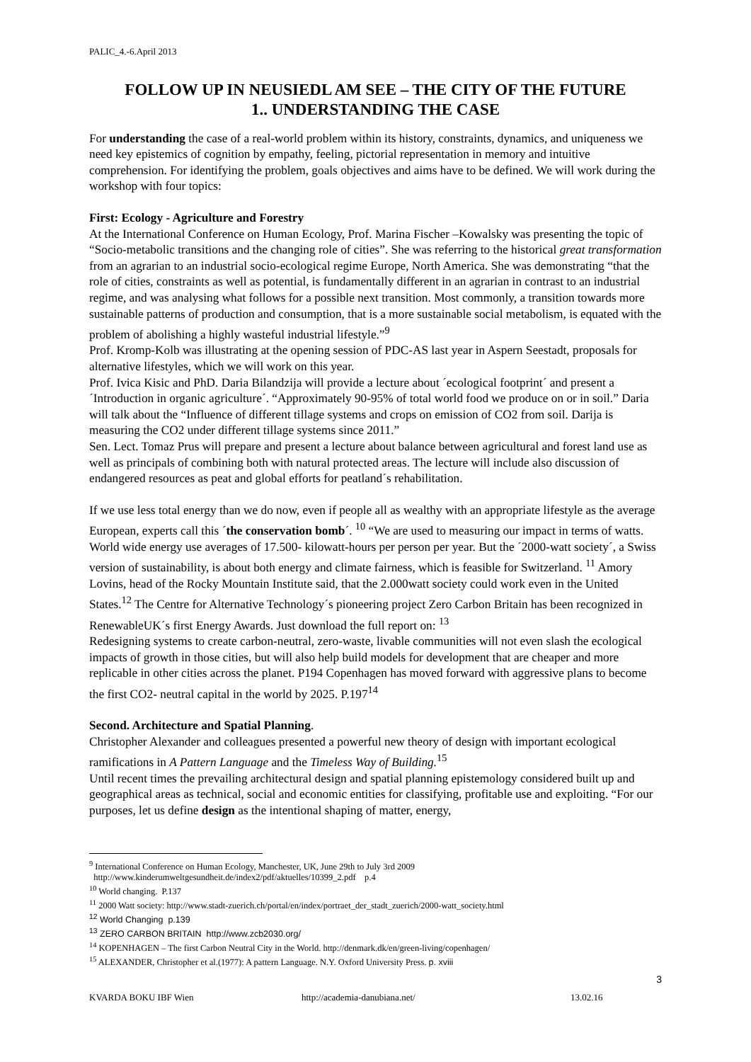PALIC_4.-6.April 2013
FOLLOW UP IN NEUSIEDL AM SEE – THE CITY OF THE FUTURE
1.. UNDERSTANDING THE CASE
For understanding the case of a real-world problem within its history, constraints, dynamics, and uniqueness we need key epistemics of cognition by empathy, feeling, pictorial representation in memory and intuitive comprehension. For identifying the problem, goals objectives and aims have to be defined. We will work during the workshop with four topics:
First: Ecology - Agriculture and Forestry
At the International Conference on Human Ecology, Prof. Marina Fischer –Kowalsky was presenting the topic of “Socio-metabolic transitions and the changing role of cities”. She was referring to the historical great transformation from an agrarian to an industrial socio-ecological regime Europe, North America. She was demonstrating “that the role of cities, constraints as well as potential, is fundamentally different in an agrarian in contrast to an industrial regime, and was analysing what follows for a possible next transition. Most commonly, a transition towards more sustainable patterns of production and consumption, that is a more sustainable social metabolism, is equated with the problem of abolishing a highly wasteful industrial lifestyle.”<sup>9</sup>
Prof. Kromp-Kolb was illustrating at the opening session of PDC-AS last year in Aspern Seestadt, proposals for alternative lifestyles, which we will work on this year.
Prof. Ivica Kisic and PhD. Daria Bilandzija will provide a lecture about ´ecological footprint´ and present a ´Introduction in organic agriculture´. “Approximately 90-95% of total world food we produce on or in soil.” Daria will talk about the “Influence of different tillage systems and crops on emission of CO2 from soil. Darija is measuring the CO2 under different tillage systems since 2011.”
Sen. Lect. Tomaz Prus will prepare and present a lecture about balance between agricultural and forest land use as well as principals of combining both with natural protected areas. The lecture will include also discussion of endangered resources as peat and global efforts for peatland´s rehabilitation.
If we use less total energy than we do now, even if people all as wealthy with an appropriate lifestyle as the average European, experts call this ´the conservation bomb´. <sup>10</sup> “We are used to measuring our impact in terms of watts. World wide energy use averages of 17.500- kilowatt-hours per person per year. But the ´2000-watt society´, a Swiss version of sustainability, is about both energy and climate fairness, which is feasible for Switzerland. <sup>11</sup> Amory Lovins, head of the Rocky Mountain Institute said, that the 2.000watt society could work even in the United States.<sup>12</sup> The Centre for Alternative Technology´s pioneering project Zero Carbon Britain has been recognized in RenewableUK´s first Energy Awards. Just download the full report on: <sup>13</sup>
Redesigning systems to create carbon-neutral, zero-waste, livable communities will not even slash the ecological impacts of growth in those cities, but will also help build models for development that are cheaper and more replicable in other cities across the planet. P194 Copenhagen has moved forward with aggressive plans to become the first CO2- neutral capital in the world by 2025. P.197<sup>14</sup>
Second. Architecture and Spatial Planning.
Christopher Alexander and colleagues presented a powerful new theory of design with important ecological ramifications in A Pattern Language and the Timeless Way of Building.<sup>15</sup>
Until recent times the prevailing architectural design and spatial planning epistemology considered built up and geographical areas as technical, social and economic entities for classifying, profitable use and exploiting. “For our purposes, let us define design as the intentional shaping of matter, energy,
<sup>9</sup> International Conference on Human Ecology, Manchester, UK, June 29th to July 3rd 2009
http://www.kinderumweltgesundheit.de/index2/pdf/aktuelles/10399_2.pdf p.4
<sup>10</sup> World changing. P.137
<sup>11</sup> 2000 Watt society: http://www.stadt-zuerich.ch/portal/en/index/portraet_der_stadt_zuerich/2000-watt_society.html
<sup>12</sup> World Changing p.139
<sup>13</sup> ZERO CARBON BRITAIN http://www.zcb2030.org/
<sup>14</sup> KOPENHAGEN – The first Carbon Neutral City in the World. http://denmark.dk/en/green-living/copenhagen/
<sup>15</sup> ALEXANDER, Christopher et al.(1977): A pattern Language. N.Y. Oxford University Press. p. xviii
3
KVARDA BOKU IBF Wien http://academia-danubiana.net/ 13.02.16